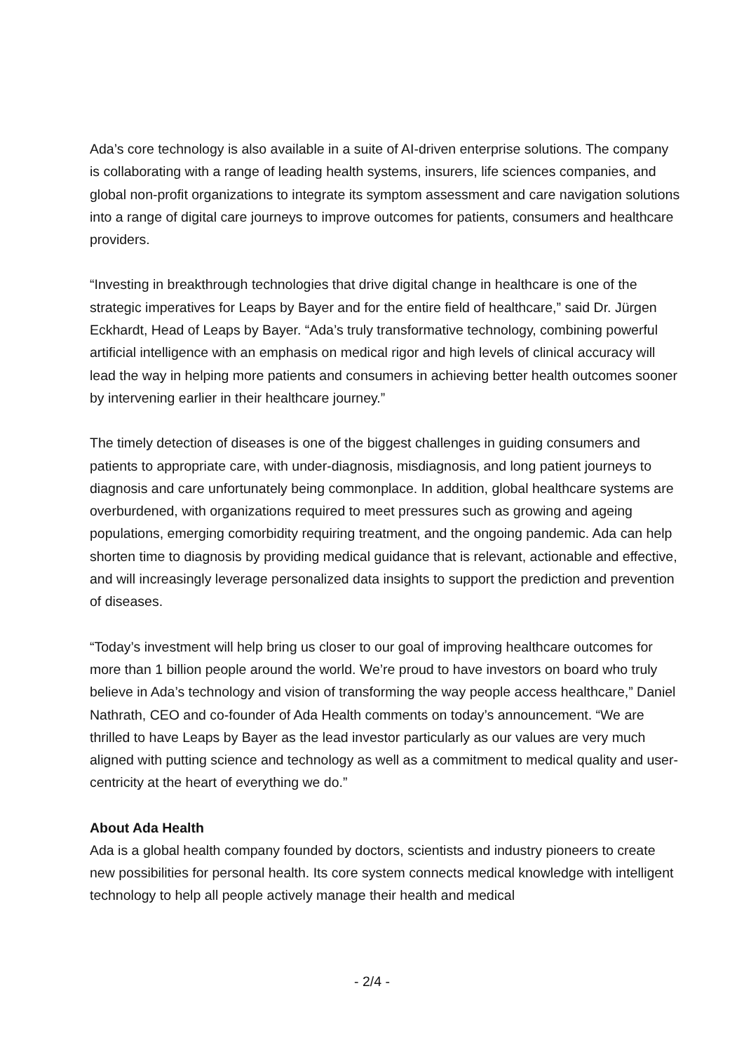Ada’s core technology is also available in a suite of AI-driven enterprise solutions. The company is collaborating with a range of leading health systems, insurers, life sciences companies, and global non-profit organizations to integrate its symptom assessment and care navigation solutions into a range of digital care journeys to improve outcomes for patients, consumers and healthcare providers.
“Investing in breakthrough technologies that drive digital change in healthcare is one of the strategic imperatives for Leaps by Bayer and for the entire field of healthcare,” said Dr. Jürgen Eckhardt, Head of Leaps by Bayer. “Ada’s truly transformative technology, combining powerful artificial intelligence with an emphasis on medical rigor and high levels of clinical accuracy will lead the way in helping more patients and consumers in achieving better health outcomes sooner by intervening earlier in their healthcare journey.”
The timely detection of diseases is one of the biggest challenges in guiding consumers and patients to appropriate care, with under-diagnosis, misdiagnosis, and long patient journeys to diagnosis and care unfortunately being commonplace. In addition, global healthcare systems are overburdened, with organizations required to meet pressures such as growing and ageing populations, emerging comorbidity requiring treatment, and the ongoing pandemic. Ada can help shorten time to diagnosis by providing medical guidance that is relevant, actionable and effective, and will increasingly leverage personalized data insights to support the prediction and prevention of diseases.
“Today’s investment will help bring us closer to our goal of improving healthcare outcomes for more than 1 billion people around the world. We’re proud to have investors on board who truly believe in Ada’s technology and vision of transforming the way people access healthcare,” Daniel Nathrath, CEO and co-founder of Ada Health comments on today’s announcement. “We are thrilled to have Leaps by Bayer as the lead investor particularly as our values are very much aligned with putting science and technology as well as a commitment to medical quality and user-centricity at the heart of everything we do.”
About Ada Health
Ada is a global health company founded by doctors, scientists and industry pioneers to create new possibilities for personal health. Its core system connects medical knowledge with intelligent technology to help all people actively manage their health and medical
- 2/4 -